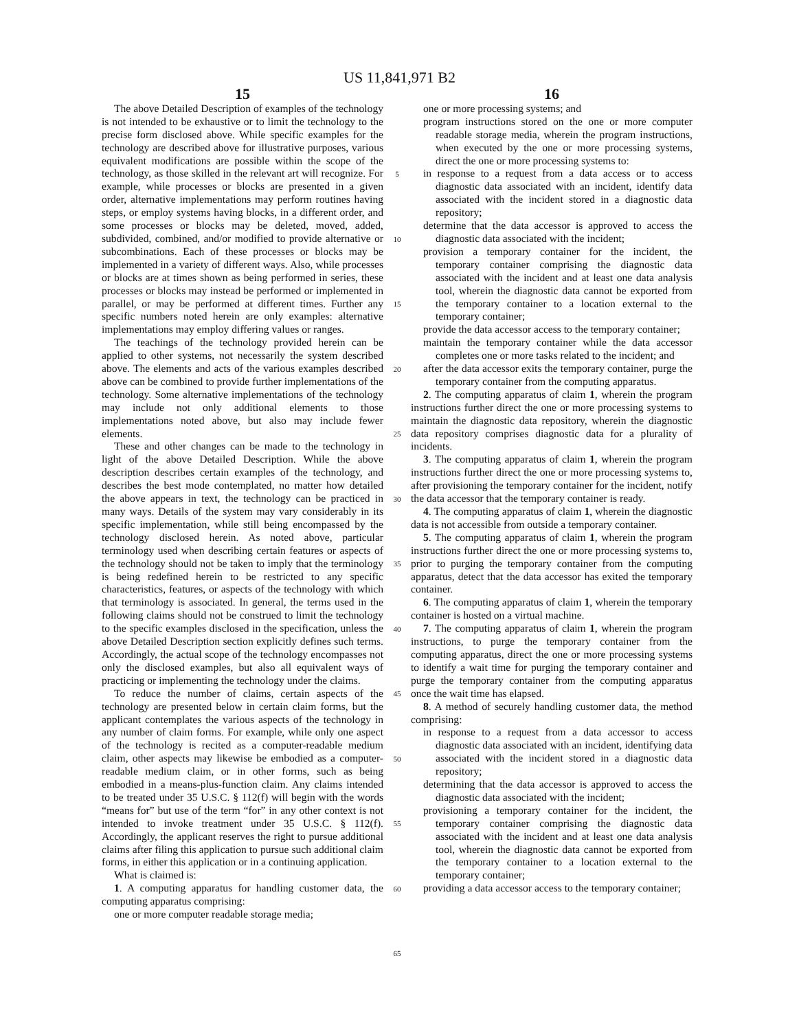US 11,841,971 B2
15
The above Detailed Description of examples of the technology is not intended to be exhaustive or to limit the technology to the precise form disclosed above. While specific examples for the technology are described above for illustrative purposes, various equivalent modifications are possible within the scope of the technology, as those skilled in the relevant art will recognize. For example, while processes or blocks are presented in a given order, alternative implementations may perform routines having steps, or employ systems having blocks, in a different order, and some processes or blocks may be deleted, moved, added, subdivided, combined, and/or modified to provide alternative or subcombinations. Each of these processes or blocks may be implemented in a variety of different ways. Also, while processes or blocks are at times shown as being performed in series, these processes or blocks may instead be performed or implemented in parallel, or may be performed at different times. Further any specific numbers noted herein are only examples: alternative implementations may employ differing values or ranges.
The teachings of the technology provided herein can be applied to other systems, not necessarily the system described above. The elements and acts of the various examples described above can be combined to provide further implementations of the technology. Some alternative implementations of the technology may include not only additional elements to those implementations noted above, but also may include fewer elements.
These and other changes can be made to the technology in light of the above Detailed Description. While the above description describes certain examples of the technology, and describes the best mode contemplated, no matter how detailed the above appears in text, the technology can be practiced in many ways. Details of the system may vary considerably in its specific implementation, while still being encompassed by the technology disclosed herein. As noted above, particular terminology used when describing certain features or aspects of the technology should not be taken to imply that the terminology is being redefined herein to be restricted to any specific characteristics, features, or aspects of the technology with which that terminology is associated. In general, the terms used in the following claims should not be construed to limit the technology to the specific examples disclosed in the specification, unless the above Detailed Description section explicitly defines such terms. Accordingly, the actual scope of the technology encompasses not only the disclosed examples, but also all equivalent ways of practicing or implementing the technology under the claims.
To reduce the number of claims, certain aspects of the technology are presented below in certain claim forms, but the applicant contemplates the various aspects of the technology in any number of claim forms. For example, while only one aspect of the technology is recited as a computer-readable medium claim, other aspects may likewise be embodied as a computer-readable medium claim, or in other forms, such as being embodied in a means-plus-function claim. Any claims intended to be treated under 35 U.S.C. § 112(f) will begin with the words “means for” but use of the term “for” in any other context is not intended to invoke treatment under 35 U.S.C. § 112(f). Accordingly, the applicant reserves the right to pursue additional claims after filing this application to pursue such additional claim forms, in either this application or in a continuing application.
What is claimed is:
1. A computing apparatus for handling customer data, the computing apparatus comprising:
one or more computer readable storage media;
5
10
15
20
25
30
35
40
45
50
55
60
65
16
one or more processing systems; and
program instructions stored on the one or more computer readable storage media, wherein the program instructions, when executed by the one or more processing systems, direct the one or more processing systems to:
in response to a request from a data access or to access diagnostic data associated with an incident, identify data associated with the incident stored in a diagnostic data repository;
determine that the data accessor is approved to access the diagnostic data associated with the incident;
provision a temporary container for the incident, the temporary container comprising the diagnostic data associated with the incident and at least one data analysis tool, wherein the diagnostic data cannot be exported from the temporary container to a location external to the temporary container;
provide the data accessor access to the temporary container;
maintain the temporary container while the data accessor completes one or more tasks related to the incident; and
after the data accessor exits the temporary container, purge the temporary container from the computing apparatus.
2. The computing apparatus of claim 1, wherein the program instructions further direct the one or more processing systems to maintain the diagnostic data repository, wherein the diagnostic data repository comprises diagnostic data for a plurality of incidents.
3. The computing apparatus of claim 1, wherein the program instructions further direct the one or more processing systems to, after provisioning the temporary container for the incident, notify the data accessor that the temporary container is ready.
4. The computing apparatus of claim 1, wherein the diagnostic data is not accessible from outside a temporary container.
5. The computing apparatus of claim 1, wherein the program instructions further direct the one or more processing systems to, prior to purging the temporary container from the computing apparatus, detect that the data accessor has exited the temporary container.
6. The computing apparatus of claim 1, wherein the temporary container is hosted on a virtual machine.
7. The computing apparatus of claim 1, wherein the program instructions, to purge the temporary container from the computing apparatus, direct the one or more processing systems to identify a wait time for purging the temporary container and purge the temporary container from the computing apparatus once the wait time has elapsed.
8. A method of securely handling customer data, the method comprising:
in response to a request from a data accessor to access diagnostic data associated with an incident, identifying data associated with the incident stored in a diagnostic data repository;
determining that the data accessor is approved to access the diagnostic data associated with the incident;
provisioning a temporary container for the incident, the temporary container comprising the diagnostic data associated with the incident and at least one data analysis tool, wherein the diagnostic data cannot be exported from the temporary container to a location external to the temporary container;
providing a data accessor access to the temporary container;